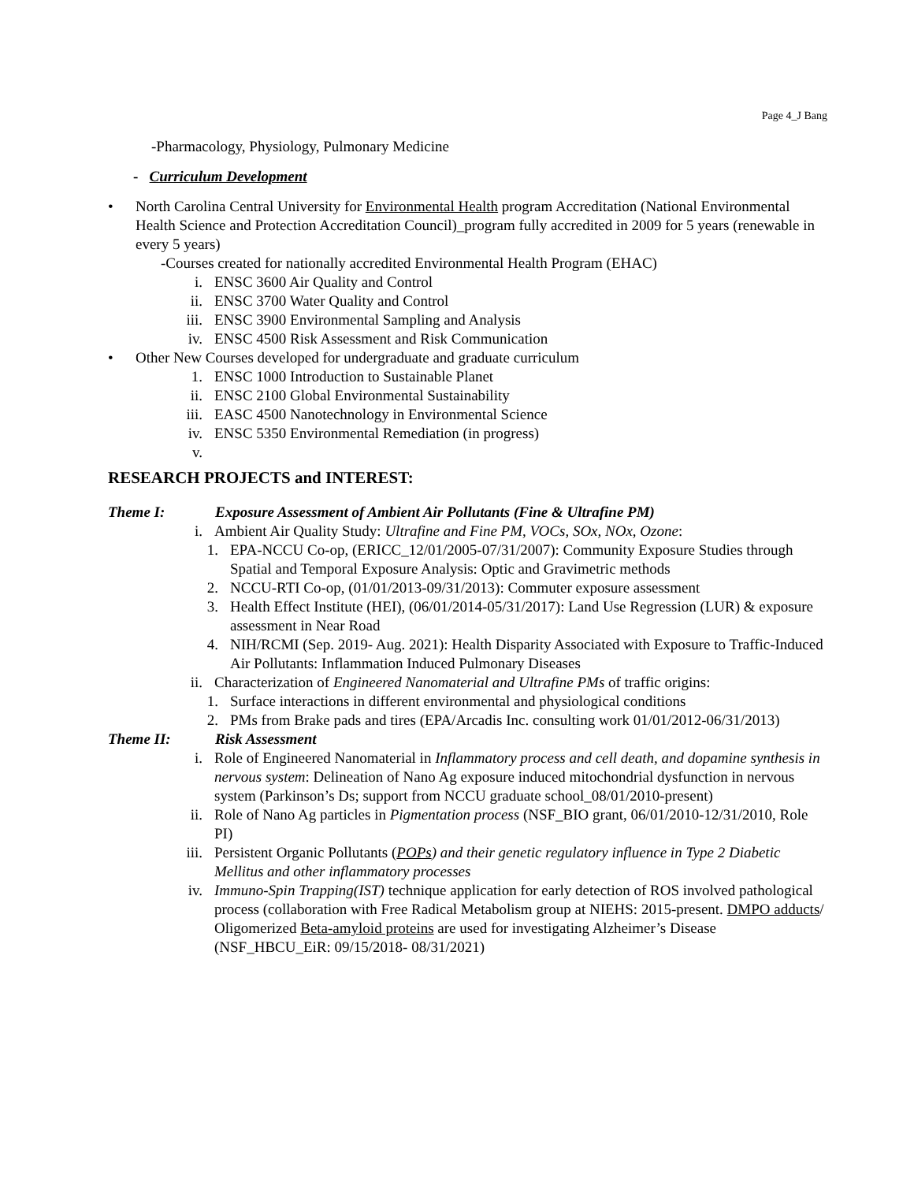Page 4_J Bang
-Pharmacology, Physiology, Pulmonary Medicine
- Curriculum Development
• North Carolina Central University for Environmental Health program Accreditation (National Environmental Health Science and Protection Accreditation Council)_program fully accredited in 2009 for 5 years (renewable in every 5 years)
-Courses created for nationally accredited Environmental Health Program (EHAC)
i. ENSC 3600 Air Quality and Control
ii. ENSC 3700 Water Quality and Control
iii. ENSC 3900 Environmental Sampling and Analysis
iv. ENSC 4500 Risk Assessment and Risk Communication
• Other New Courses developed for undergraduate and graduate curriculum
1. ENSC 1000 Introduction to Sustainable Planet
ii. ENSC 2100 Global Environmental Sustainability
iii. EASC 4500 Nanotechnology in Environmental Science
iv. ENSC 5350 Environmental Remediation (in progress)
v.
RESEARCH PROJECTS and INTEREST:
Theme I: Exposure Assessment of Ambient Air Pollutants (Fine & Ultrafine PM)
i. Ambient Air Quality Study: Ultrafine and Fine PM, VOCs, SOx, NOx, Ozone:
1.
EPA-NCCU Co-op, (ERICC_12/01/2005-07/31/2007): Community Exposure Studies through Spatial and Temporal Exposure Analysis: Optic and Gravimetric methods
2.
NCCU-RTI Co-op, (01/01/2013-09/31/2013): Commuter exposure assessment
3.
Health Effect Institute (HEI), (06/01/2014-05/31/2017): Land Use Regression (LUR) & exposure assessment in Near Road
4.
NIH/RCMI (Sep. 2019- Aug. 2021): Health Disparity Associated with Exposure to Traffic-Induced Air Pollutants: Inflammation Induced Pulmonary Diseases
ii. Characterization of Engineered Nanomaterial and Ultrafine PMs of traffic origins:
1.
Surface interactions in different environmental and physiological conditions
2.
PMs from Brake pads and tires (EPA/Arcadis Inc. consulting work 01/01/2012-06/31/2013)
Theme II: Risk Assessment
i. Role of Engineered Nanomaterial in Inflammatory process and cell death, and dopamine synthesis in nervous system: Delineation of Nano Ag exposure induced mitochondrial dysfunction in nervous system (Parkinson’s Ds; support from NCCU graduate school_08/01/2010-present)
ii. Role of Nano Ag particles in Pigmentation process (NSF_BIO grant, 06/01/2010-12/31/2010, Role PI)
iii.
Persistent Organic Pollutants (POPs) and their genetic regulatory influence in Type 2 Diabetic Mellitus and other inflammatory processes
iv. Immuno-Spin Trapping(IST) technique application for early detection of ROS involved pathological process (collaboration with Free Radical Metabolism group at NIEHS: 2015-present. DMPO adducts/ Oligomerized Beta-amyloid proteins are used for investigating Alzheimer’s Disease (NSF_HBCU_EiR: 09/15/2018- 08/31/2021)